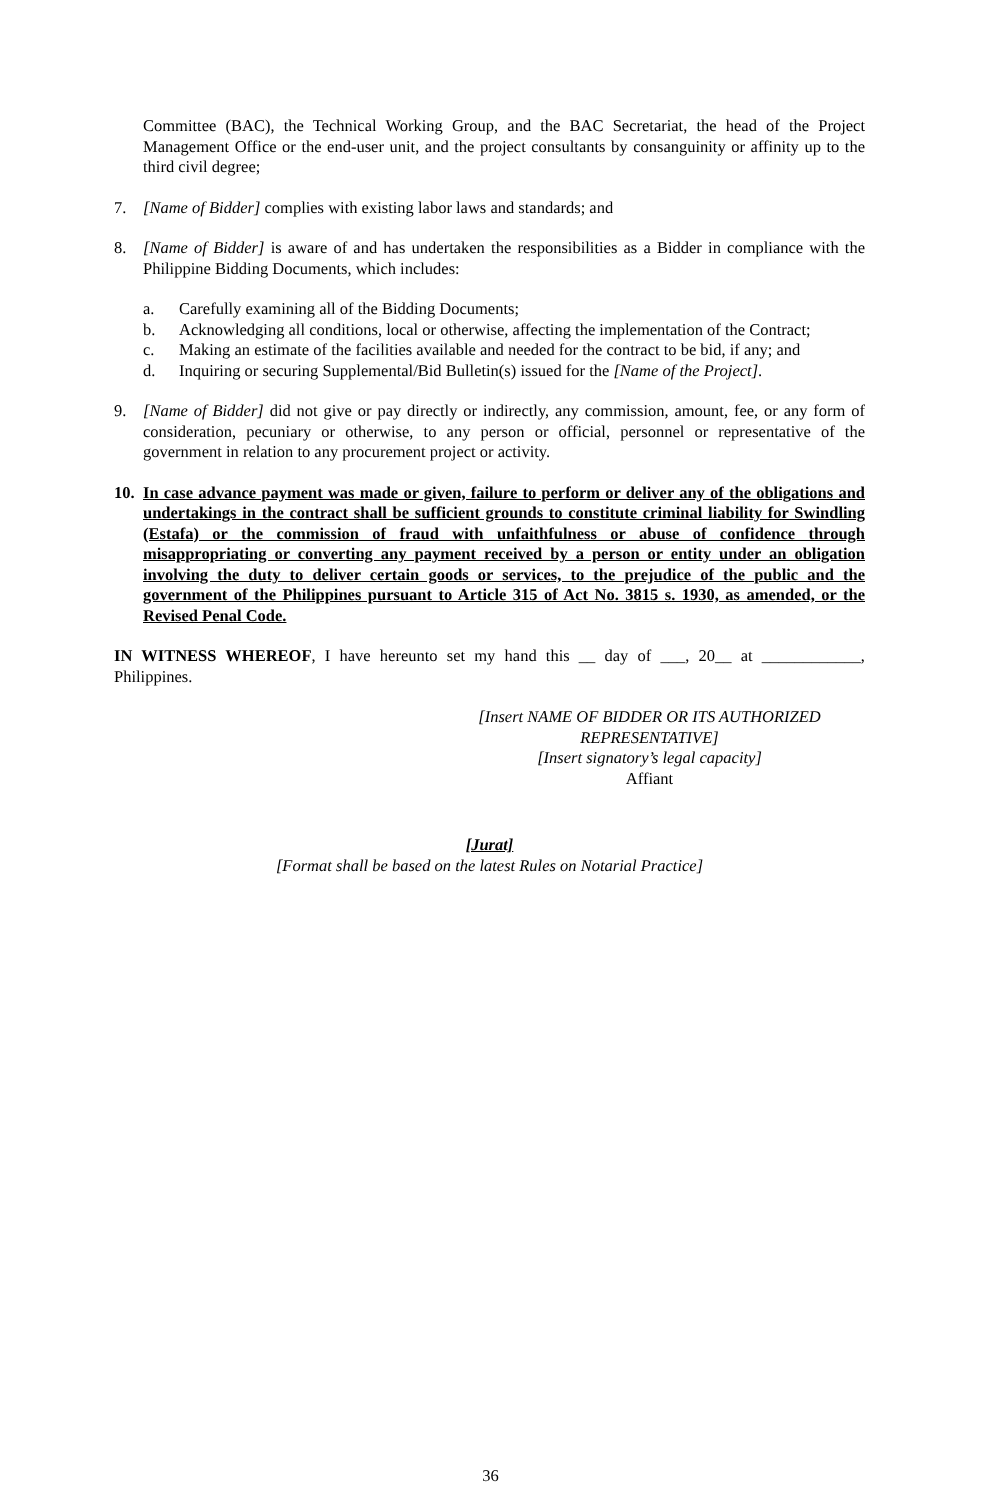Committee (BAC), the Technical Working Group, and the BAC Secretariat, the head of the Project Management Office or the end-user unit, and the project consultants by consanguinity or affinity up to the third civil degree;
7. [Name of Bidder] complies with existing labor laws and standards; and
8. [Name of Bidder] is aware of and has undertaken the responsibilities as a Bidder in compliance with the Philippine Bidding Documents, which includes:
a. Carefully examining all of the Bidding Documents;
b. Acknowledging all conditions, local or otherwise, affecting the implementation of the Contract;
c. Making an estimate of the facilities available and needed for the contract to be bid, if any; and
d. Inquiring or securing Supplemental/Bid Bulletin(s) issued for the [Name of the Project].
9. [Name of Bidder] did not give or pay directly or indirectly, any commission, amount, fee, or any form of consideration, pecuniary or otherwise, to any person or official, personnel or representative of the government in relation to any procurement project or activity.
10. In case advance payment was made or given, failure to perform or deliver any of the obligations and undertakings in the contract shall be sufficient grounds to constitute criminal liability for Swindling (Estafa) or the commission of fraud with unfaithfulness or abuse of confidence through misappropriating or converting any payment received by a person or entity under an obligation involving the duty to deliver certain goods or services, to the prejudice of the public and the government of the Philippines pursuant to Article 315 of Act No. 3815 s. 1930, as amended, or the Revised Penal Code.
IN WITNESS WHEREOF, I have hereunto set my hand this __ day of ___, 20__ at ____________, Philippines.
[Insert NAME OF BIDDER OR ITS AUTHORIZED REPRESENTATIVE]
[Insert signatory’s legal capacity]
Affiant
[Jurat]
[Format shall be based on the latest Rules on Notarial Practice]
36